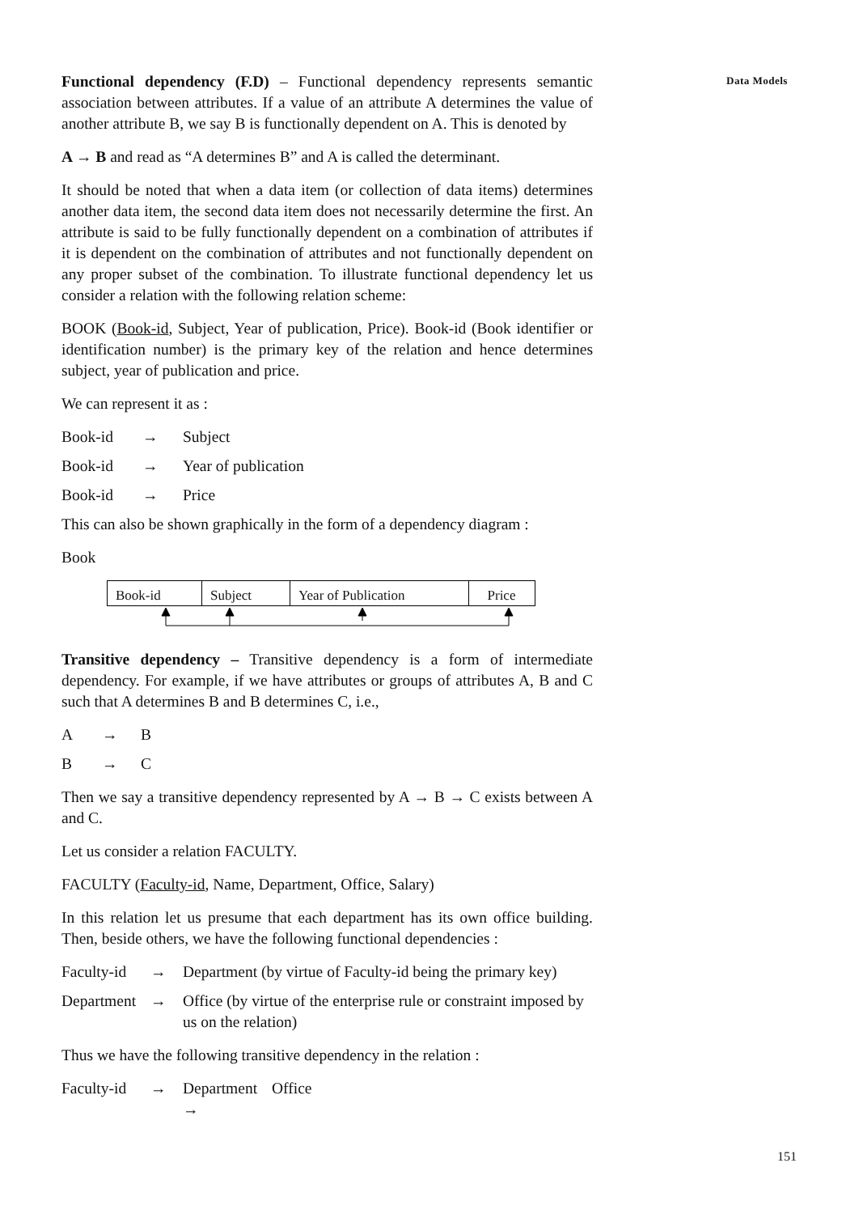Functional dependency (F.D) – Functional dependency represents semantic association between attributes. If a value of an attribute A determines the value of another attribute B, we say B is functionally dependent on A. This is denoted by
A → B and read as “A determines B” and A is called the determinant.
It should be noted that when a data item (or collection of data items) determines another data item, the second data item does not necessarily determine the first. An attribute is said to be fully functionally dependent on a combination of attributes if it is dependent on the combination of attributes and not functionally dependent on any proper subset of the combination. To illustrate functional dependency let us consider a relation with the following relation scheme:
BOOK (Book-id, Subject, Year of publication, Price). Book-id (Book identifier or identification number) is the primary key of the relation and hence determines subject, year of publication and price.
We can represent it as :
Book-id → Subject
Book-id → Year of publication
Book-id → Price
This can also be shown graphically in the form of a dependency diagram :
Book
Book-id Subject Year of Publication Price
Transitive dependency – Transitive dependency is a form of intermediate dependency. For example, if we have attributes or groups of attributes A, B and C such that A determines B and B determines C, i.e.,
A → B
B → C
Then we say a transitive dependency represented by A → B → C exists between A and C.
Let us consider a relation FACULTY.
FACULTY (Faculty-id, Name, Department, Office, Salary)
In this relation let us presume that each department has its own office building. Then, beside others, we have the following functional dependencies :
Faculty-id → Department (by virtue of Faculty-id being the primary key)
Department → Office (by virtue of the enterprise rule or constraint imposed by us on the relation)
Thus we have the following transitive dependency in the relation :
Faculty-id → Department → Office
Data Models
151